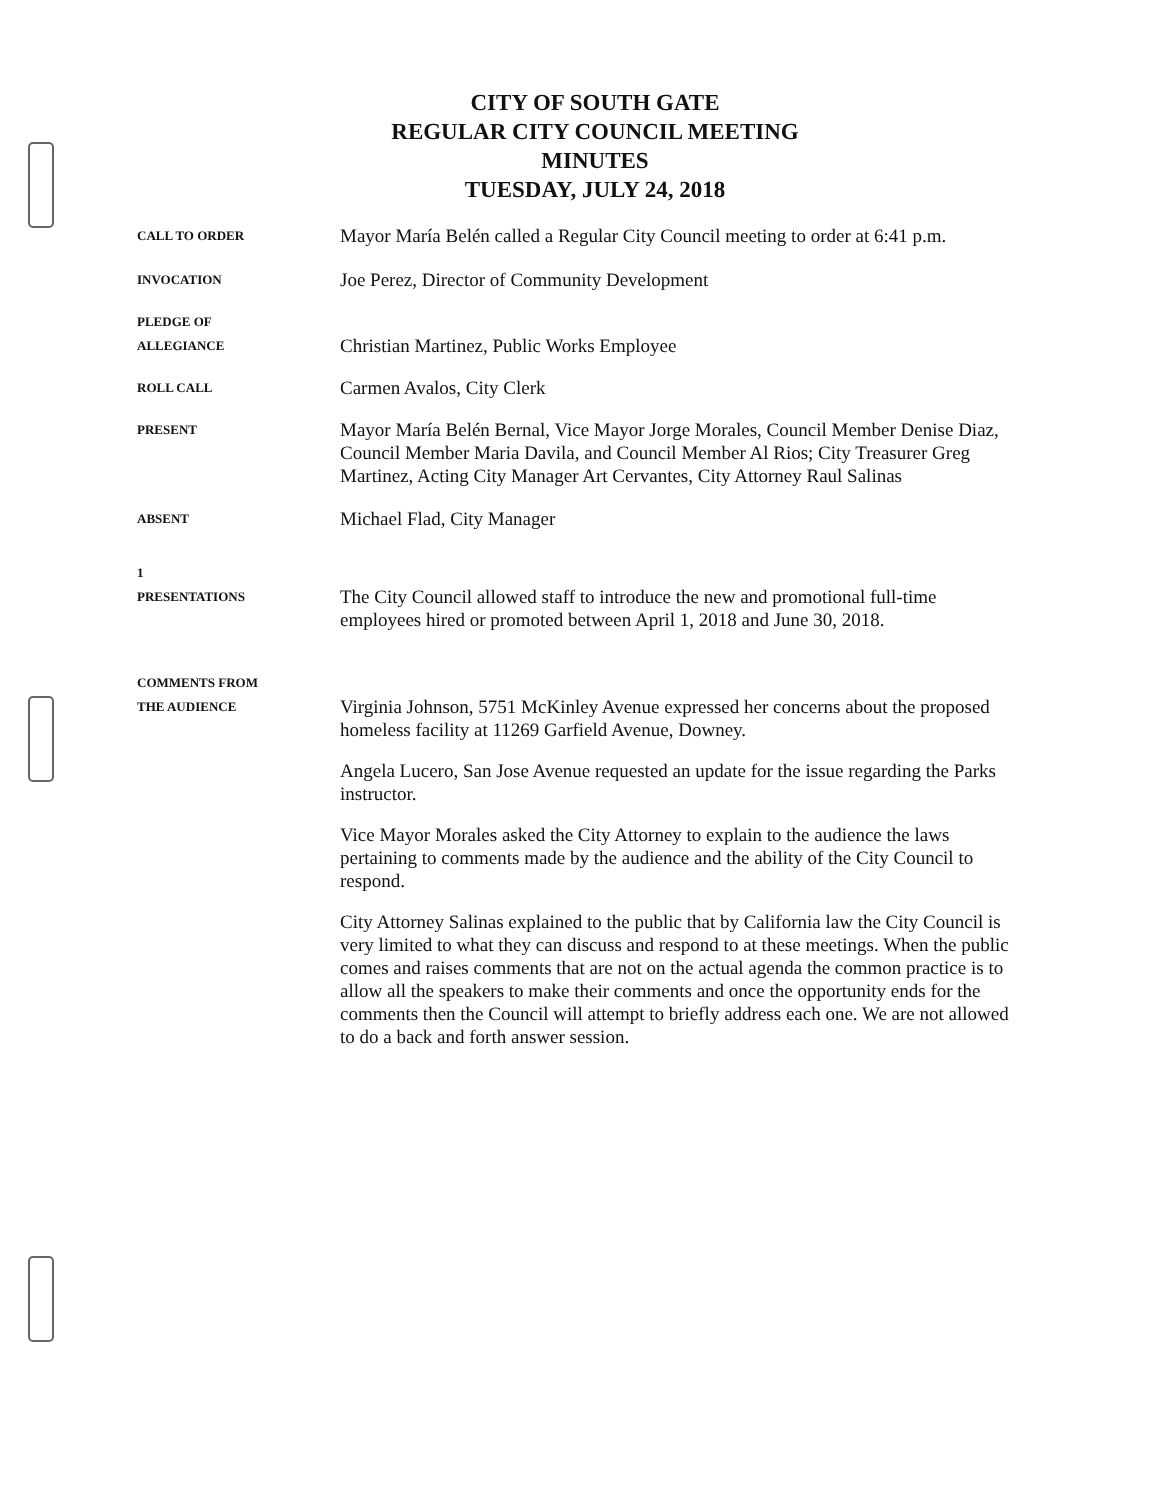CITY OF SOUTH GATE
REGULAR CITY COUNCIL MEETING
MINUTES
TUESDAY, JULY 24, 2018
CALL TO ORDER
Mayor María Belén called a Regular City Council meeting to order at 6:41 p.m.
INVOCATION
Joe Perez, Director of Community Development
PLEDGE OF
ALLEGIANCE
Christian Martinez, Public Works Employee
ROLL CALL
Carmen Avalos, City Clerk
PRESENT
Mayor María Belén Bernal, Vice Mayor Jorge Morales, Council Member Denise Diaz, Council Member Maria Davila, and Council Member Al Rios; City Treasurer Greg Martinez, Acting City Manager Art Cervantes, City Attorney Raul Salinas
ABSENT
Michael Flad, City Manager
1
PRESENTATIONS
The City Council allowed staff to introduce the new and promotional full-time employees hired or promoted between April 1, 2018 and June 30, 2018.
COMMENTS FROM
THE AUDIENCE
Virginia Johnson, 5751 McKinley Avenue expressed her concerns about the proposed homeless facility at 11269 Garfield Avenue, Downey.
Angela Lucero, San Jose Avenue requested an update for the issue regarding the Parks instructor.
Vice Mayor Morales asked the City Attorney to explain to the audience the laws pertaining to comments made by the audience and the ability of the City Council to respond.
City Attorney Salinas explained to the public that by California law the City Council is very limited to what they can discuss and respond to at these meetings. When the public comes and raises comments that are not on the actual agenda the common practice is to allow all the speakers to make their comments and once the opportunity ends for the comments then the Council will attempt to briefly address each one. We are not allowed to do a back and forth answer session.